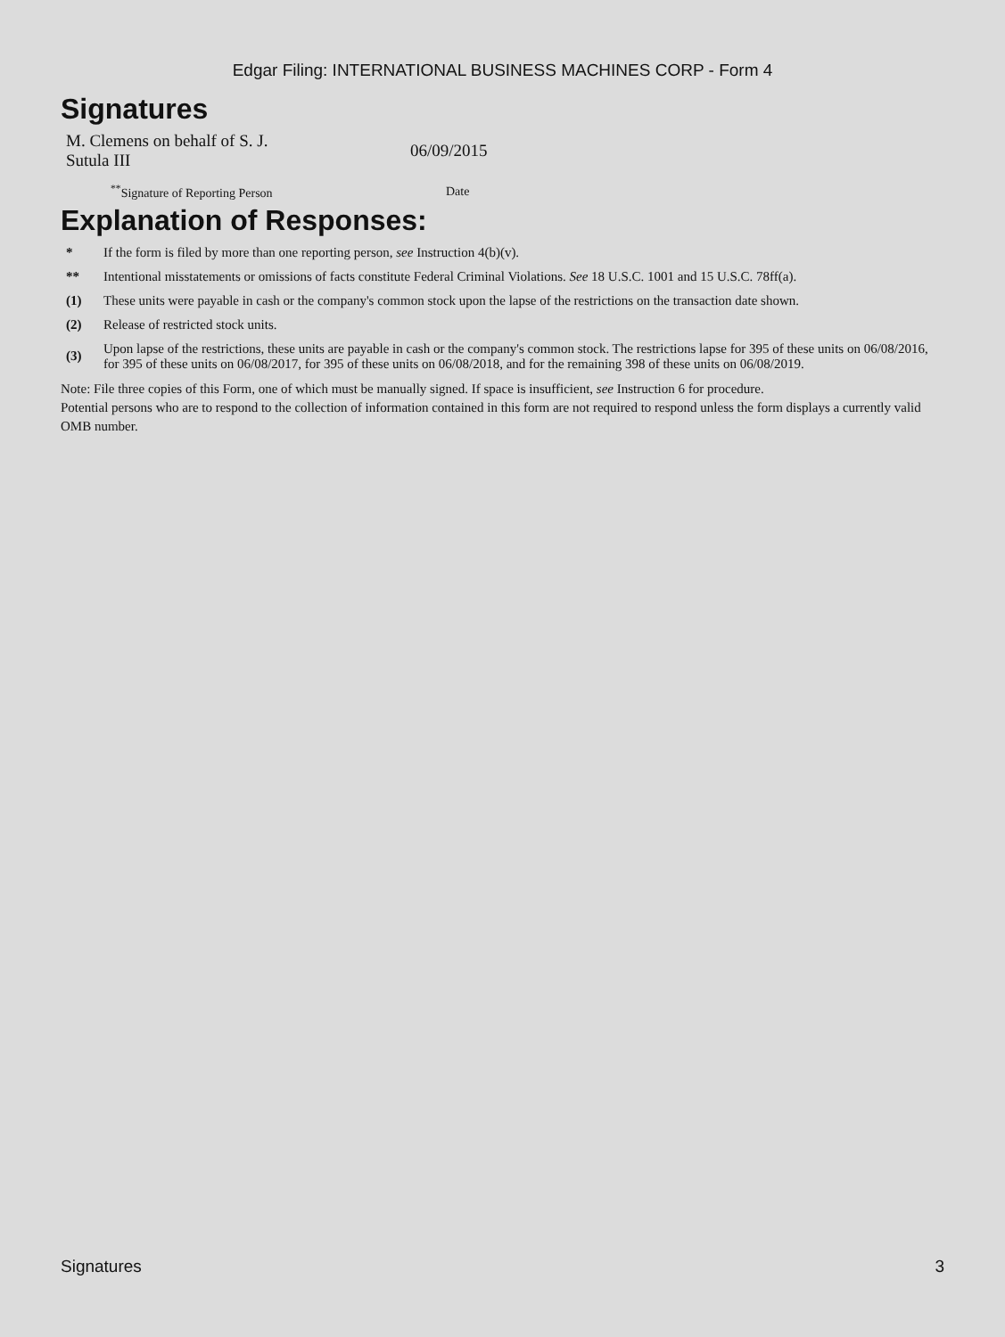Edgar Filing: INTERNATIONAL BUSINESS MACHINES CORP - Form 4
Signatures
| M. Clemens on behalf of S. J. Sutula III | 06/09/2015 |
| <sup>**</sup> Signature of Reporting Person | Date |
Explanation of Responses:
| * | If the form is filed by more than one reporting person, see Instruction 4(b)(v). |
| ** | Intentional misstatements or omissions of facts constitute Federal Criminal Violations. See 18 U.S.C. 1001 and 15 U.S.C. 78ff(a). |
| (1) | These units were payable in cash or the company's common stock upon the lapse of the restrictions on the transaction date shown. |
| (2) | Release of restricted stock units. |
| (3) | Upon lapse of the restrictions, these units are payable in cash or the company's common stock. The restrictions lapse for 395 of these units on 06/08/2016, for 395 of these units on 06/08/2017, for 395 of these units on 06/08/2018, and for the remaining 398 of these units on 06/08/2019. |
Note: File three copies of this Form, one of which must be manually signed. If space is insufficient, see Instruction 6 for procedure.
Potential persons who are to respond to the collection of information contained in this form are not required to respond unless the form displays a currently valid OMB number.
Signatures 3